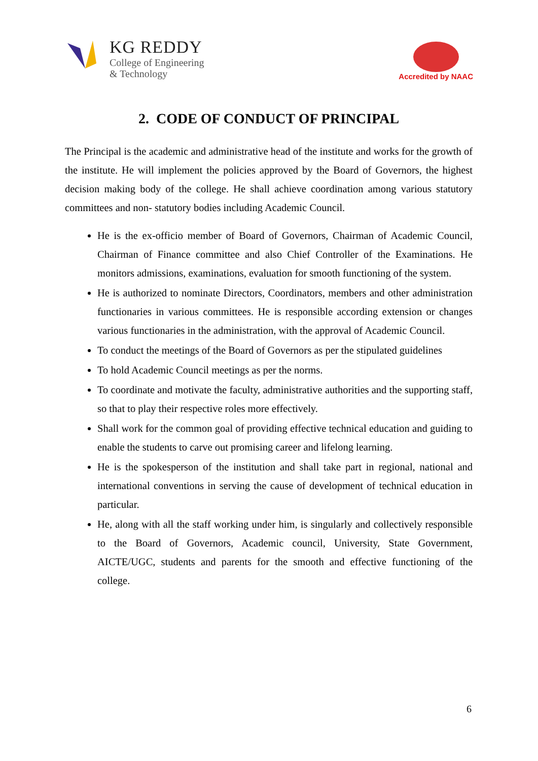KG REDDY
College of Engineering
& Technology
Accredited by NAAC
2. CODE OF CONDUCT OF PRINCIPAL
The Principal is the academic and administrative head of the institute and works for the growth of the institute. He will implement the policies approved by the Board of Governors, the highest decision making body of the college. He shall achieve coordination among various statutory committees and non- statutory bodies including Academic Council.
He is the ex-officio member of Board of Governors, Chairman of Academic Council, Chairman of Finance committee and also Chief Controller of the Examinations. He monitors admissions, examinations, evaluation for smooth functioning of the system.
He is authorized to nominate Directors, Coordinators, members and other administration functionaries in various committees. He is responsible according extension or changes various functionaries in the administration, with the approval of Academic Council.
To conduct the meetings of the Board of Governors as per the stipulated guidelines
To hold Academic Council meetings as per the norms.
To coordinate and motivate the faculty, administrative authorities and the supporting staff, so that to play their respective roles more effectively.
Shall work for the common goal of providing effective technical education and guiding to enable the students to carve out promising career and lifelong learning.
He is the spokesperson of the institution and shall take part in regional, national and international conventions in serving the cause of development of technical education in particular.
He, along with all the staff working under him, is singularly and collectively responsible to the Board of Governors, Academic council, University, State Government, AICTE/UGC, students and parents for the smooth and effective functioning of the college.
6